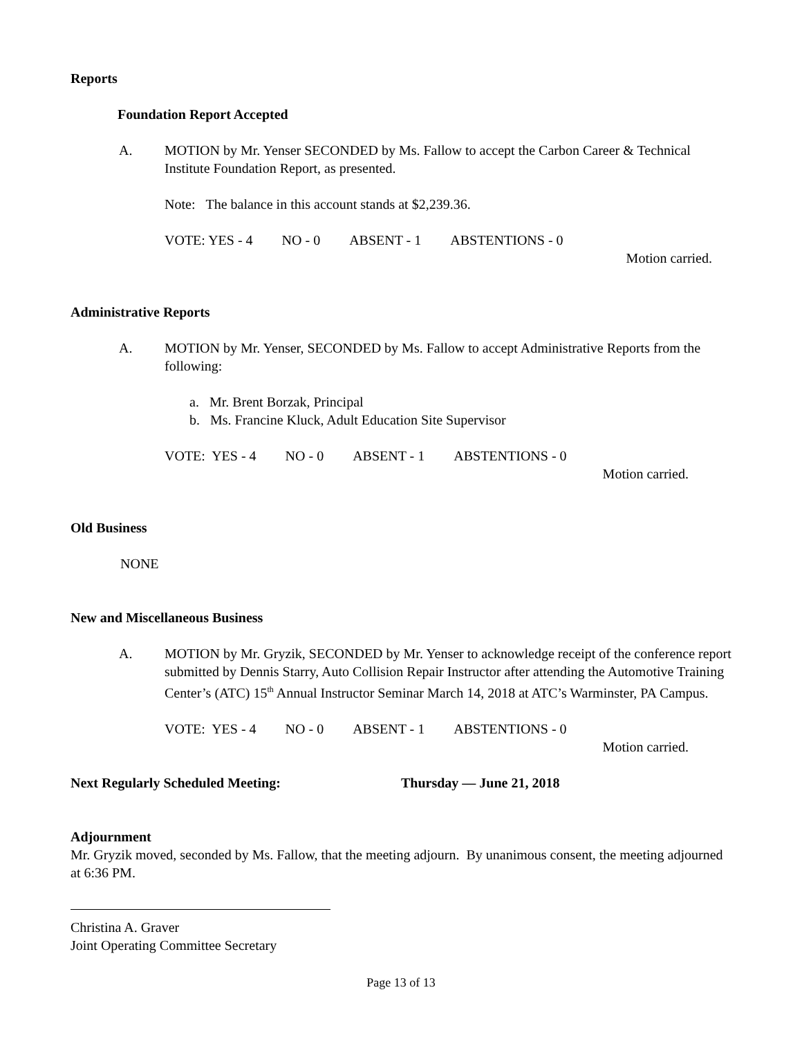Reports
Foundation Report Accepted
A. MOTION by Mr. Yenser SECONDED by Ms. Fallow to accept the Carbon Career & Technical Institute Foundation Report, as presented.
Note: The balance in this account stands at $2,239.36.
VOTE: YES - 4 NO - 0 ABSENT - 1 ABSTENTIONS - 0
Motion carried.
Administrative Reports
A. MOTION by Mr. Yenser, SECONDED by Ms. Fallow to accept Administrative Reports from the following:
a. Mr. Brent Borzak, Principal
b. Ms. Francine Kluck, Adult Education Site Supervisor
VOTE: YES - 4 NO - 0 ABSENT - 1 ABSTENTIONS - 0
Motion carried.
Old Business
NONE
New and Miscellaneous Business
A. MOTION by Mr. Gryzik, SECONDED by Mr. Yenser to acknowledge receipt of the conference report submitted by Dennis Starry, Auto Collision Repair Instructor after attending the Automotive Training Center’s (ATC) 15<sup>th</sup> Annual Instructor Seminar March 14, 2018 at ATC’s Warminster, PA Campus.
VOTE: YES - 4 NO - 0 ABSENT - 1 ABSTENTIONS - 0
Motion carried.
Next Regularly Scheduled Meeting: Thursday — June 21, 2018
Adjournment
Mr. Gryzik moved, seconded by Ms. Fallow, that the meeting adjourn. By unanimous consent, the meeting adjourned at 6:36 PM.
Christina A. Graver
Joint Operating Committee Secretary
Page 13 of 13